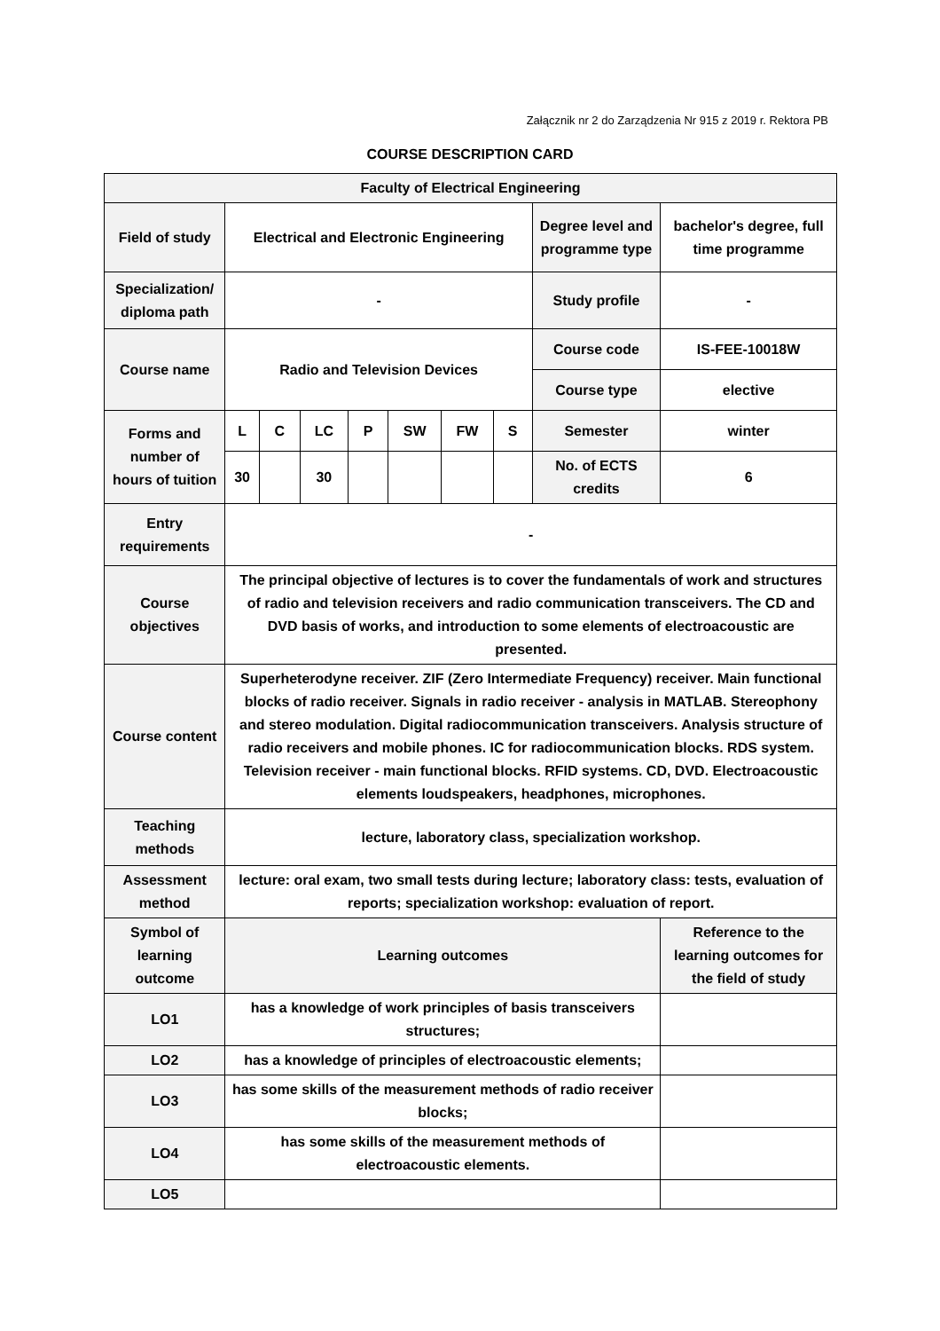Załącznik nr 2 do Zarządzenia Nr 915 z 2019 r. Rektora PB
COURSE DESCRIPTION CARD
| Faculty of Electrical Engineering | | | | | | | | | |
| Field of study | Electrical and Electronic Engineering | | | | | | | Degree level and programme type | bachelor's degree, full time programme |
| Specialization/ diploma path | - | | | | | | | Study profile | - |
| Course name | Radio and Television Devices | | | | | | | Course code | IS-FEE-10018W |
| | | | | | | | | Course type | elective |
| Forms and number of hours of tuition | L | C | LC | P | SW | FW | S | Semester | winter |
| | 30 | | 30 | | | | | No. of ECTS credits | 6 |
| Entry requirements | - | | | | | | | | |
| Course objectives | The principal objective of lectures is to cover the fundamentals of work and structures of radio and television receivers and radio communication transceivers. The CD and DVD basis of works, and introduction to some elements of electroacoustic are presented. | | | | | | | | |
| Course content | Superheterodyne receiver. ZIF (Zero Intermediate Frequency) receiver. Main functional blocks of radio receiver. Signals in radio receiver - analysis in MATLAB. Stereophony and stereo modulation. Digital radiocommunication transceivers. Analysis structure of radio receivers and mobile phones. IC for radiocommunication blocks. RDS system. Television receiver - main functional blocks. RFID systems. CD, DVD. Electroacoustic elements loudspeakers, headphones, microphones. | | | | | | | | |
| Teaching methods | lecture, laboratory class, specialization workshop. | | | | | | | | |
| Assessment method | lecture: oral exam, two small tests during lecture; laboratory class: tests, evaluation of reports; specialization workshop: evaluation of report. | | | | | | | | |
| Symbol of learning outcome | Learning outcomes | | | | | | | | Reference to the learning outcomes for the field of study |
| LO1 | has a knowledge of work principles of basis transceivers structures; | | | | | | | | |
| LO2 | has a knowledge of principles of electroacoustic elements; | | | | | | | | |
| LO3 | has some skills of the measurement methods of radio receiver blocks; | | | | | | | | |
| LO4 | has some skills of the measurement methods of electroacoustic elements. | | | | | | | | |
| LO5 | | | | | | | | | |